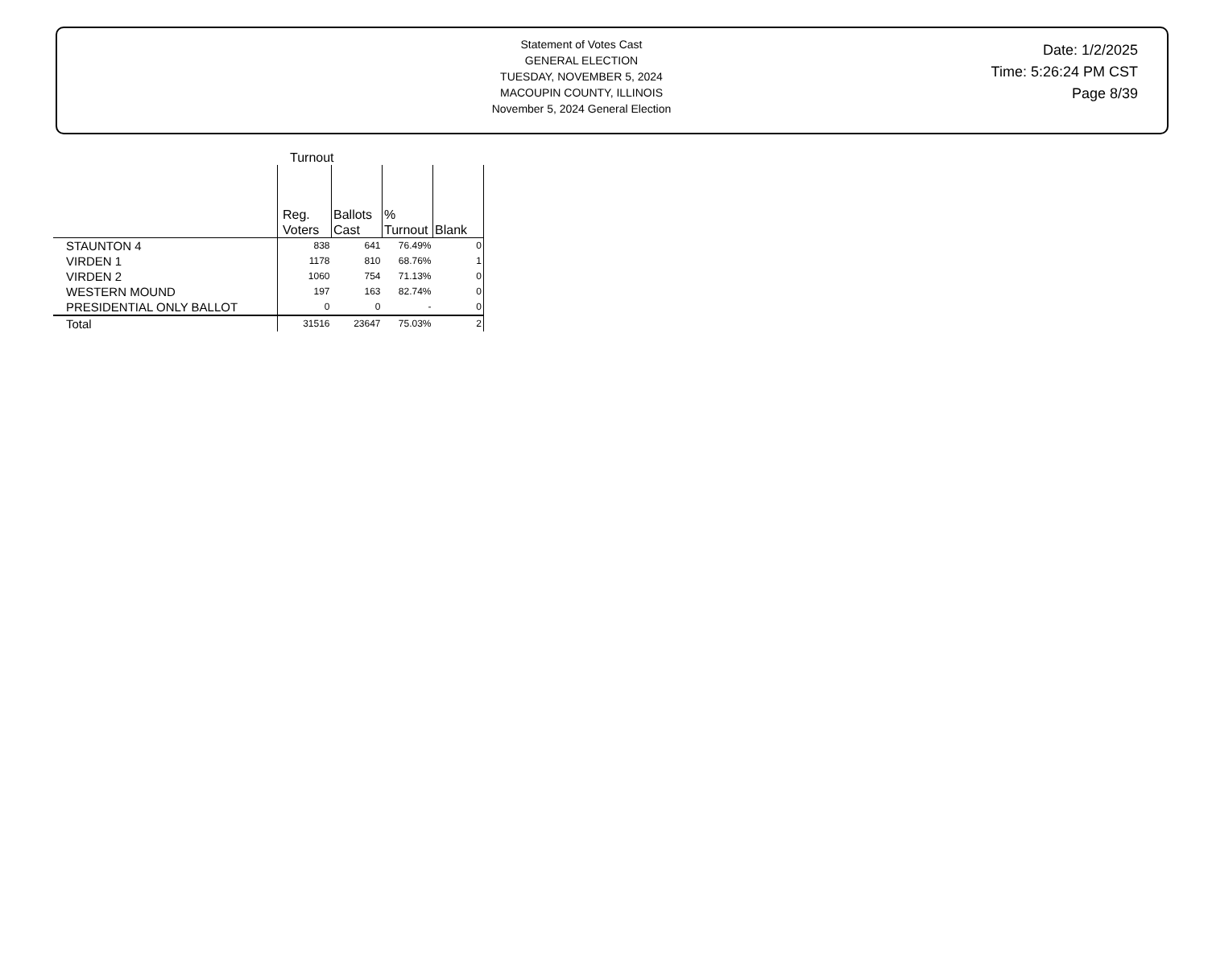Statement of Votes Cast
GENERAL ELECTION
TUESDAY, NOVEMBER 5, 2024
MACOUPIN COUNTY, ILLINOIS
November 5, 2024 General Election
Date: 1/2/2025
Time: 5:26:24 PM CST
Page 8/39
Turnout
| | Reg. Voters | Ballots Cast | % Turnout | Blank |
| --- | --- | --- | --- | --- |
| STAUNTON 4 | 838 | 641 | 76.49% | 0 |
| VIRDEN 1 | 1178 | 810 | 68.76% | 1 |
| VIRDEN 2 | 1060 | 754 | 71.13% | 0 |
| WESTERN MOUND | 197 | 163 | 82.74% | 0 |
| PRESIDENTIAL ONLY BALLOT | 0 | 0 | - | 0 |
| Total | 31516 | 23647 | 75.03% | 2 |